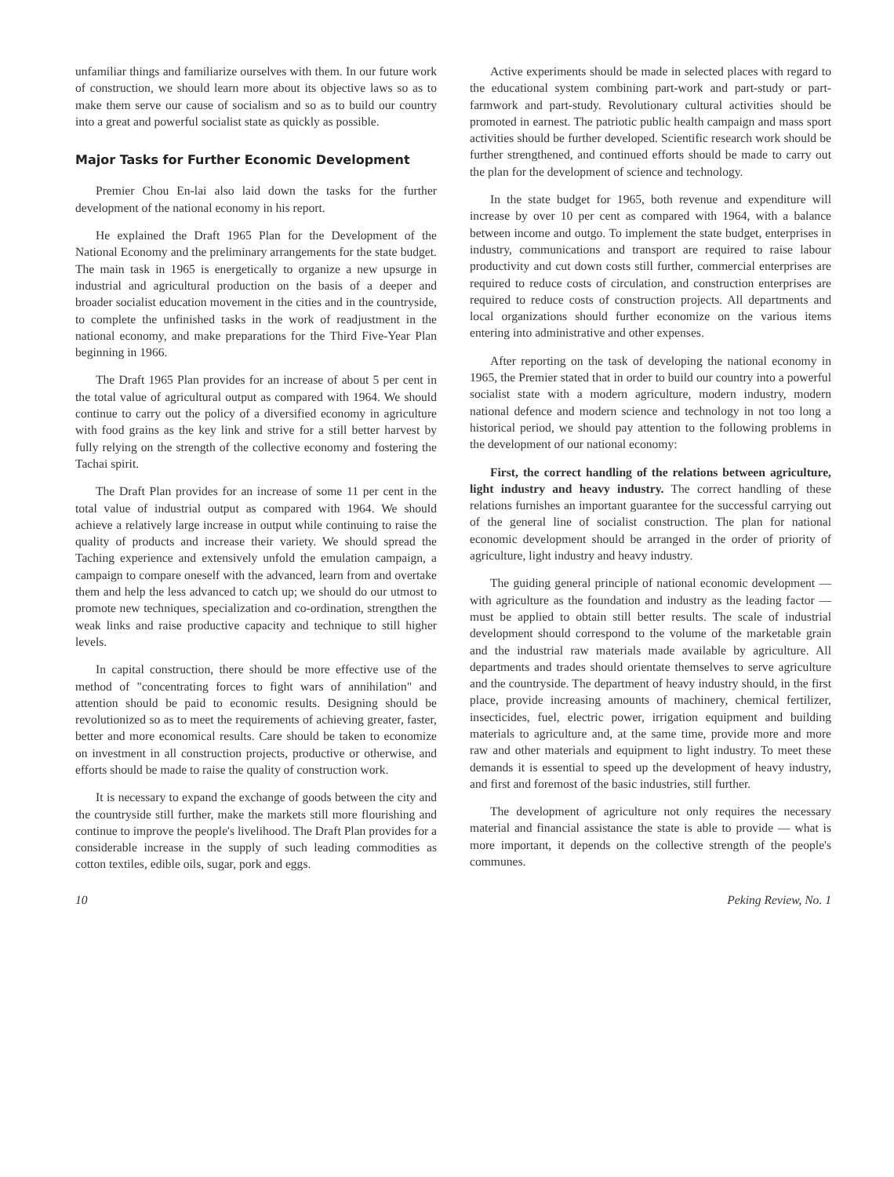unfamiliar things and familiarize ourselves with them. In our future work of construction, we should learn more about its objective laws so as to make them serve our cause of socialism and so as to build our country into a great and powerful socialist state as quickly as possible.
Major Tasks for Further Economic Development
Premier Chou En-lai also laid down the tasks for the further development of the national economy in his report.
He explained the Draft 1965 Plan for the Development of the National Economy and the preliminary arrangements for the state budget. The main task in 1965 is energetically to organize a new upsurge in industrial and agricultural production on the basis of a deeper and broader socialist education movement in the cities and in the countryside, to complete the unfinished tasks in the work of readjustment in the national economy, and make preparations for the Third Five-Year Plan beginning in 1966.
The Draft 1965 Plan provides for an increase of about 5 per cent in the total value of agricultural output as compared with 1964. We should continue to carry out the policy of a diversified economy in agriculture with food grains as the key link and strive for a still better harvest by fully relying on the strength of the collective economy and fostering the Tachai spirit.
The Draft Plan provides for an increase of some 11 per cent in the total value of industrial output as compared with 1964. We should achieve a relatively large increase in output while continuing to raise the quality of products and increase their variety. We should spread the Taching experience and extensively unfold the emulation campaign, a campaign to compare oneself with the advanced, learn from and overtake them and help the less advanced to catch up; we should do our utmost to promote new techniques, specialization and co-ordination, strengthen the weak links and raise productive capacity and technique to still higher levels.
In capital construction, there should be more effective use of the method of "concentrating forces to fight wars of annihilation" and attention should be paid to economic results. Designing should be revolutionized so as to meet the requirements of achieving greater, faster, better and more economical results. Care should be taken to economize on investment in all construction projects, productive or otherwise, and efforts should be made to raise the quality of construction work.
It is necessary to expand the exchange of goods between the city and the countryside still further, make the markets still more flourishing and continue to improve the people's livelihood. The Draft Plan provides for a considerable increase in the supply of such leading commodities as cotton textiles, edible oils, sugar, pork and eggs.
Active experiments should be made in selected places with regard to the educational system combining part-work and part-study or part-farmwork and part-study. Revolutionary cultural activities should be promoted in earnest. The patriotic public health campaign and mass sport activities should be further developed. Scientific research work should be further strengthened, and continued efforts should be made to carry out the plan for the development of science and technology.
In the state budget for 1965, both revenue and expenditure will increase by over 10 per cent as compared with 1964, with a balance between income and outgo. To implement the state budget, enterprises in industry, communications and transport are required to raise labour productivity and cut down costs still further, commercial enterprises are required to reduce costs of circulation, and construction enterprises are required to reduce costs of construction projects. All departments and local organizations should further economize on the various items entering into administrative and other expenses.
After reporting on the task of developing the national economy in 1965, the Premier stated that in order to build our country into a powerful socialist state with a modern agriculture, modern industry, modern national defence and modern science and technology in not too long a historical period, we should pay attention to the following problems in the development of our national economy:
First, the correct handling of the relations between agriculture, light industry and heavy industry. The correct handling of these relations furnishes an important guarantee for the successful carrying out of the general line of socialist construction. The plan for national economic development should be arranged in the order of priority of agriculture, light industry and heavy industry.
The guiding general principle of national economic development — with agriculture as the foundation and industry as the leading factor — must be applied to obtain still better results. The scale of industrial development should correspond to the volume of the marketable grain and the industrial raw materials made available by agriculture. All departments and trades should orientate themselves to serve agriculture and the countryside. The department of heavy industry should, in the first place, provide increasing amounts of machinery, chemical fertilizer, insecticides, fuel, electric power, irrigation equipment and building materials to agriculture and, at the same time, provide more and more raw and other materials and equipment to light industry. To meet these demands it is essential to speed up the development of heavy industry, and first and foremost of the basic industries, still further.
The development of agriculture not only requires the necessary material and financial assistance the state is able to provide — what is more important, it depends on the collective strength of the people's communes.
10 Peking Review, No. 1